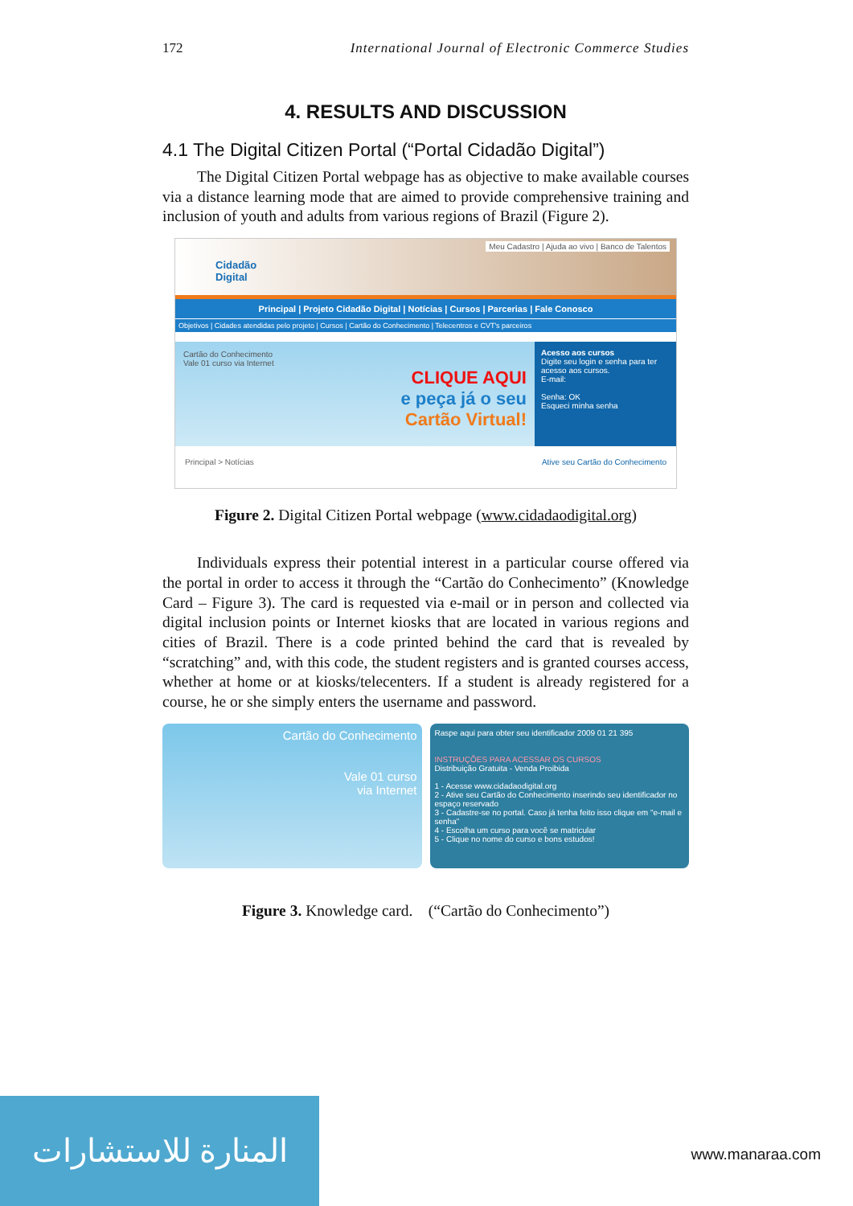172 International Journal of Electronic Commerce Studies
4. RESULTS AND DISCUSSION
4.1 The Digital Citizen Portal (“Portal Cidadão Digital”)
The Digital Citizen Portal webpage has as objective to make available courses via a distance learning mode that are aimed to provide comprehensive training and inclusion of youth and adults from various regions of Brazil (Figure 2).
Cidadão
Digital
Meu Cadastro | Ajuda ao vivo | Banco de Talentos
Principal | Projeto Cidadão Digital | Notícias | Cursos | Parcerias | Fale Conosco
Objetivos | Cidades atendidas pelo projeto | Cursos | Cartão do Conhecimento | Telecentros e CVT's parceiros
Cartão do Conhecimento
Vale 01 curso via Internet
CLIQUE AQUI
e peça já o seu
Cartão Virtual!
Acesso aos cursos
Digite seu login e senha para ter acesso aos cursos.
E-mail:
Senha: OK
Esqueci minha senha
Principal > Notícias Ative seu Cartão do Conhecimento
Figure 2. Digital Citizen Portal webpage (www.cidadaodigital.org)
Individuals express their potential interest in a particular course offered via the portal in order to access it through the “Cartão do Conhecimento” (Knowledge Card – Figure 3). The card is requested via e-mail or in person and collected via digital inclusion points or Internet kiosks that are located in various regions and cities of Brazil. There is a code printed behind the card that is revealed by “scratching” and, with this code, the student registers and is granted courses access, whether at home or at kiosks/telecenters. If a student is already registered for a course, he or she simply enters the username and password.
Cartão do Conhecimento
Vale 01 curso
via Internet
Raspe aqui para obter seu identificador 2009 01 21 395
INSTRUÇÕES PARA ACESSAR OS CURSOS
Distribuição Gratuita - Venda Proibida
1 - Acesse www.cidadaodigital.org
2 - Ative seu Cartão do Conhecimento inserindo seu identificador no espaço reservado
3 - Cadastre-se no portal. Caso já tenha feito isso clique em "e-mail e senha"
4 - Escolha um curso para você se matricular
5 - Clique no nome do curso e bons estudos!
Figure 3. Knowledge card. (“Cartão do Conhecimento”)
المنارة للاستشارات
www.manaraa.com